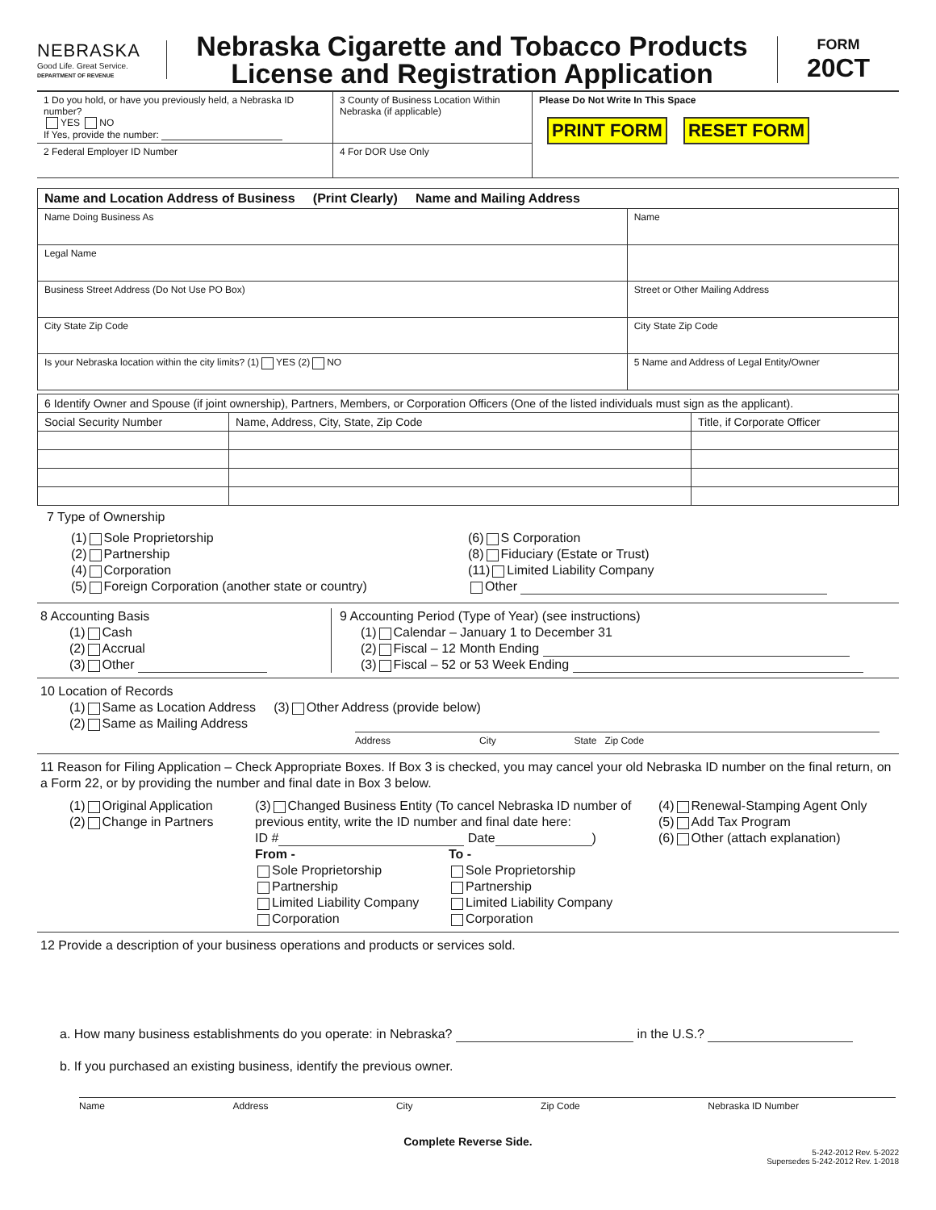NEBRASKA
Good Life. Great Service.
DEPARTMENT OF REVENUE
Nebraska Cigarette and Tobacco Products
License and Registration Application
FORM
20CT
| 1 Do you hold, or have you previously held, a Nebraska ID number? YES NO If Yes, provide the number: | 3 County of Business Location Within Nebraska (if applicable) | Please Do Not Write In This Space PRINT FORM RESET FORM |
| 2 Federal Employer ID Number | 4 For DOR Use Only | |
| Name and Location Address of Business (Print Clearly) Name and Mailing Address | |
| --- | --- |
| Name Doing Business As | Name |
| Legal Name | |
| Business Street Address (Do Not Use PO Box) | Street or Other Mailing Address |
| City State Zip Code | City State Zip Code |
| Is your Nebraska location within the city limits? (1) YES (2) NO | 5 Name and Address of Legal Entity/Owner |
| 6 Identify Owner and Spouse (if joint ownership), Partners, Members, or Corporation Officers (One of the listed individuals must sign as the applicant). | | |
| Social Security Number | Name, Address, City, State, Zip Code | Title, if Corporate Officer |
7 Type of Ownership
(1) Sole Proprietorship
(2) Partnership
(4) Corporation
(5) Foreign Corporation (another state or country)
(6) S Corporation
(8) Fiduciary (Estate or Trust)
(11) Limited Liability Company
Other
8 Accounting Basis
(1) Cash
(2) Accrual
(3) Other
9 Accounting Period (Type of Year) (see instructions)
(1) Calendar – January 1 to December 31
(2) Fiscal – 12 Month Ending
(3) Fiscal – 52 or 53 Week Ending
10 Location of Records
(1) Same as Location Address (3) Other Address (provide below)
(2) Same as Mailing Address
Address City State Zip Code
11 Reason for Filing Application – Check Appropriate Boxes. If Box 3 is checked, you may cancel your old Nebraska ID number on the final return, on a Form 22, or by providing the number and final date in Box 3 below.
(1) Original Application
(2) Change in Partners
(3) Changed Business Entity (To cancel Nebraska ID number of previous entity, write the ID number and final date here:
ID # Date )
From -
Sole Proprietorship
Partnership
Limited Liability Company
Corporation
To -
Sole Proprietorship
Partnership
Limited Liability Company
Corporation
(4) Renewal-Stamping Agent Only
(5) Add Tax Program
(6) Other (attach explanation)
12 Provide a description of your business operations and products or services sold.
a. How many business establishments do you operate: in Nebraska? in the U.S.?
b. If you purchased an existing business, identify the previous owner.
Name Address City Zip Code Nebraska ID Number
Complete Reverse Side.
5-242-2012 Rev. 5-2022
Supersedes 5-242-2012 Rev. 1-2018